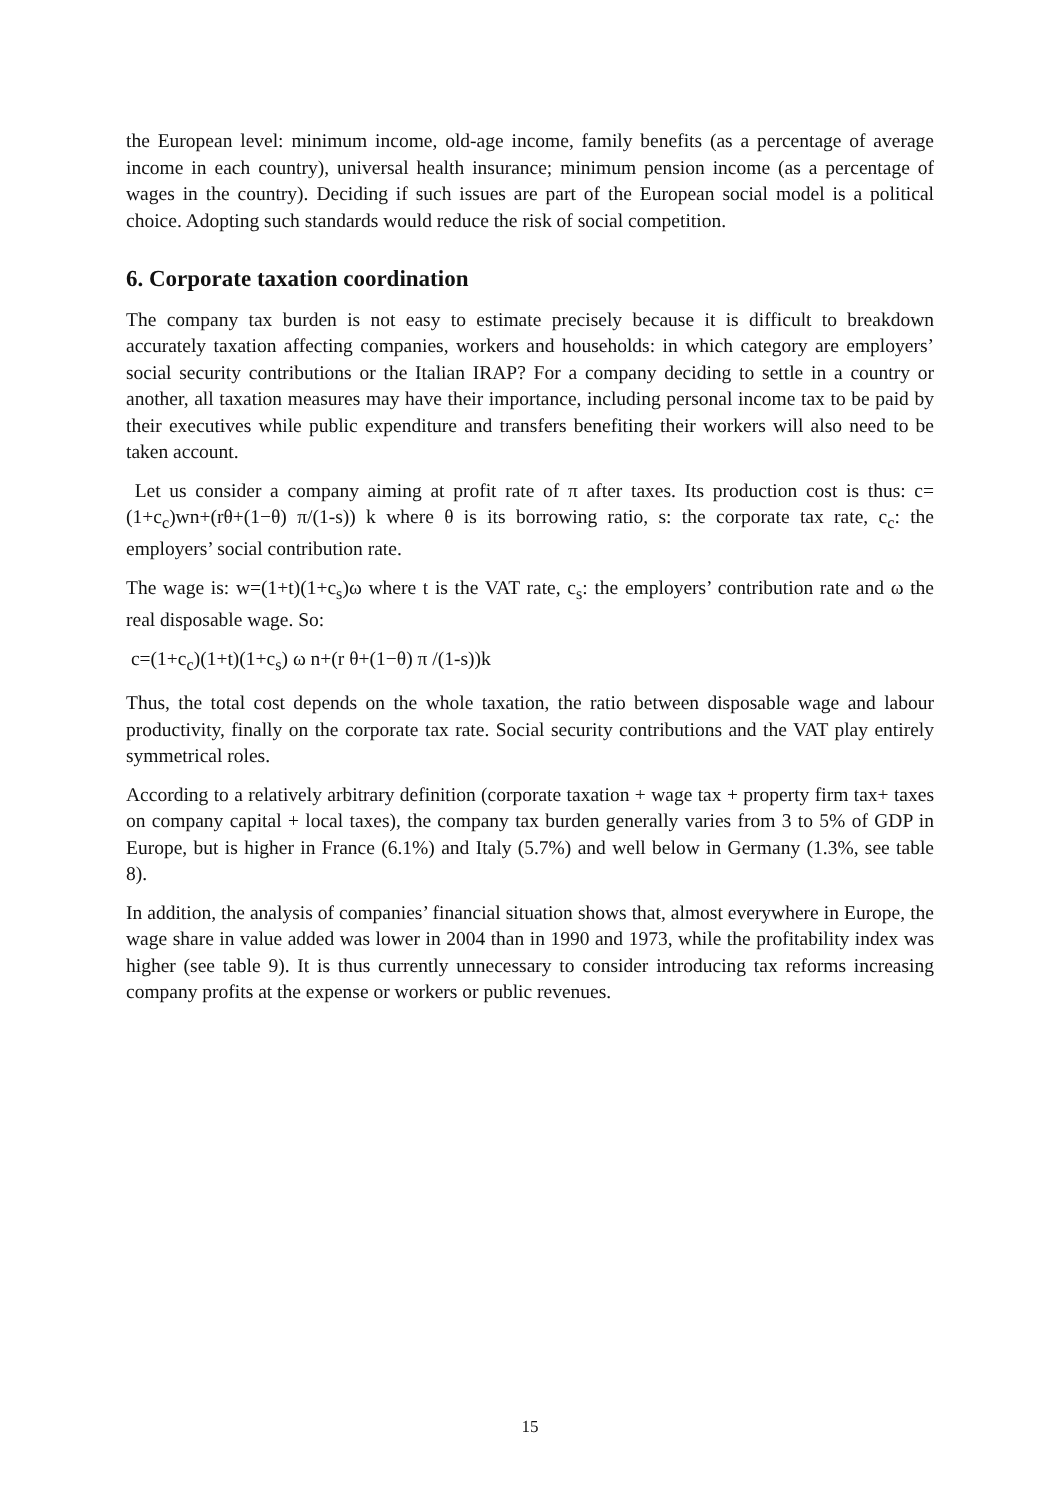the European level: minimum income, old-age income, family benefits (as a percentage of average income in each country), universal health insurance; minimum pension income (as a percentage of wages in the country). Deciding if such issues are part of the European social model is a political choice. Adopting such standards would reduce the risk of social competition.
6. Corporate taxation coordination
The company tax burden is not easy to estimate precisely because it is difficult to breakdown accurately taxation affecting companies, workers and households: in which category are employers’ social security contributions or the Italian IRAP? For a company deciding to settle in a country or another, all taxation measures may have their importance, including personal income tax to be paid by their executives while public expenditure and transfers benefiting their workers will also need to be taken account.
Let us consider a company aiming at profit rate of π after taxes. Its production cost is thus: c=(1+c<sub>c</sub>)wn+(rθ+(1−θ) π/(1-s)) k where θ is its borrowing ratio, s: the corporate tax rate, c<sub>c</sub>: the employers’ social contribution rate.
The wage is: w=(1+t)(1+c<sub>s</sub>)ω where t is the VAT rate, c<sub>s</sub>: the employers’ contribution rate and ω the real disposable wage. So:
c=(1+c<sub>c</sub>)(1+t)(1+c<sub>s</sub>) ω n+(r θ+(1−θ) π /(1-s))k
Thus, the total cost depends on the whole taxation, the ratio between disposable wage and labour productivity, finally on the corporate tax rate. Social security contributions and the VAT play entirely symmetrical roles.
According to a relatively arbitrary definition (corporate taxation + wage tax + property firm tax+ taxes on company capital + local taxes), the company tax burden generally varies from 3 to 5% of GDP in Europe, but is higher in France (6.1%) and Italy (5.7%) and well below in Germany (1.3%, see table 8).
In addition, the analysis of companies’ financial situation shows that, almost everywhere in Europe, the wage share in value added was lower in 2004 than in 1990 and 1973, while the profitability index was higher (see table 9). It is thus currently unnecessary to consider introducing tax reforms increasing company profits at the expense or workers or public revenues.
15